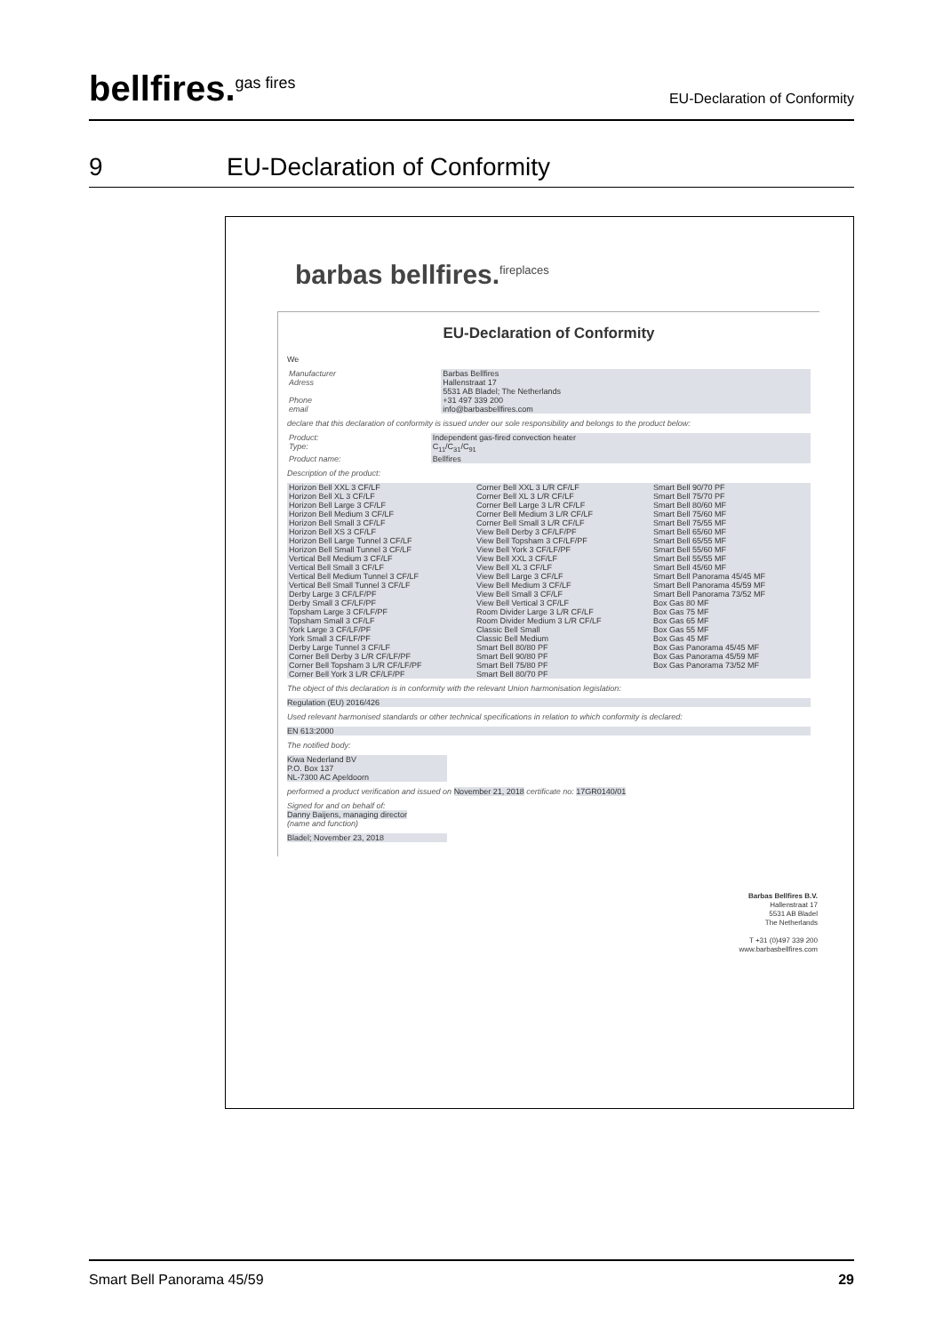bellfires.<sup>gas fires</sup>
EU-Declaration of Conformity
9 EU-Declaration of Conformity
barbas bellfires.<sup>fireplaces</sup>
EU-Declaration of Conformity
We
| Manufacturer | Barbas Bellfires |
| Adress | Hallenstraat 17 5531 AB Bladel; The Netherlands |
| Phone | +31 497 339 200 |
| email | info@barbasbellfires.com |
declare that this declaration of conformity is issued under our sole responsibility and belongs to the product below:
| Product: | Independent gas-fired convection heater |
| Type: | C<sub>11</sub>/C<sub>31</sub>/C<sub>91</sub> |
| Product name: | Bellfires |
Description of the product:
| Horizon Bell XXL 3 CF/LF | Corner Bell XXL 3 L/R CF/LF | Smart Bell 90/70 PF |
| Horizon Bell XL 3 CF/LF | Corner Bell XL 3 L/R CF/LF | Smart Bell 75/70 PF |
| Horizon Bell Large 3 CF/LF | Corner Bell Large 3 L/R CF/LF | Smart Bell 80/60 MF |
| Horizon Bell Medium 3 CF/LF | Corner Bell Medium 3 L/R CF/LF | Smart Bell 75/60 MF |
| Horizon Bell Small 3 CF/LF | Corner Bell Small 3 L/R CF/LF | Smart Bell 75/55 MF |
| Horizon Bell XS 3 CF/LF | View Bell Derby 3 CF/LF/PF | Smart Bell 65/60 MF |
| Horizon Bell Large Tunnel 3 CF/LF | View Bell Topsham 3 CF/LF/PF | Smart Bell 65/55 MF |
| Horizon Bell Small Tunnel 3 CF/LF | View Bell York 3 CF/LF/PF | Smart Bell 55/60 MF |
| Vertical Bell Medium 3 CF/LF | View Bell XXL 3 CF/LF | Smart Bell 55/55 MF |
| Vertical Bell Small 3 CF/LF | View Bell XL 3 CF/LF | Smart Bell 45/60 MF |
| Vertical Bell Medium Tunnel 3 CF/LF | View Bell Large 3 CF/LF | Smart Bell Panorama 45/45 MF |
| Vertical Bell Small Tunnel 3 CF/LF | View Bell Medium 3 CF/LF | Smart Bell Panorama 45/59 MF |
| Derby Large 3 CF/LF/PF | View Bell Small 3 CF/LF | Smart Bell Panorama 73/52 MF |
| Derby Small 3 CF/LF/PF | View Bell Vertical 3 CF/LF | Box Gas 80 MF |
| Topsham Large 3 CF/LF/PF | Room Divider Large 3 L/R CF/LF | Box Gas 75 MF |
| Topsham Small 3 CF/LF | Room Divider Medium 3 L/R CF/LF | Box Gas 65 MF |
| York Large 3 CF/LF/PF | Classic Bell Small | Box Gas 55 MF |
| York Small 3 CF/LF/PF | Classic Bell Medium | Box Gas 45 MF |
| Derby Large Tunnel 3 CF/LF | Smart Bell 80/80 PF | Box Gas Panorama 45/45 MF |
| Corner Bell Derby 3 L/R CF/LF/PF | Smart Bell 90/80 PF | Box Gas Panorama 45/59 MF |
| Corner Bell Topsham 3 L/R CF/LF/PF | Smart Bell 75/80 PF | Box Gas Panorama 73/52 MF |
| Corner Bell York 3 L/R CF/LF/PF | Smart Bell 80/70 PF | |
The object of this declaration is in conformity with the relevant Union harmonisation legislation:
Regulation (EU) 2016/426
Used relevant harmonised standards or other technical specifications in relation to which conformity is declared:
EN 613:2000
The notified body:
Kiwa Nederland BV
P.O. Box 137
NL-7300 AC Apeldoorn
performed a product verification and issued on November 21, 2018 certificate no: 17GR0140/01
Signed for and on behalf of:
Danny Baijens, managing director
(name and function)
Bladel; November 23, 2018
Barbas Bellfires B.V.
Hallenstraat 17
5531 AB Bladel
The Netherlands
T +31 (0)497 339 200
www.barbasbellfires.com
Smart Bell Panorama 45/59 29